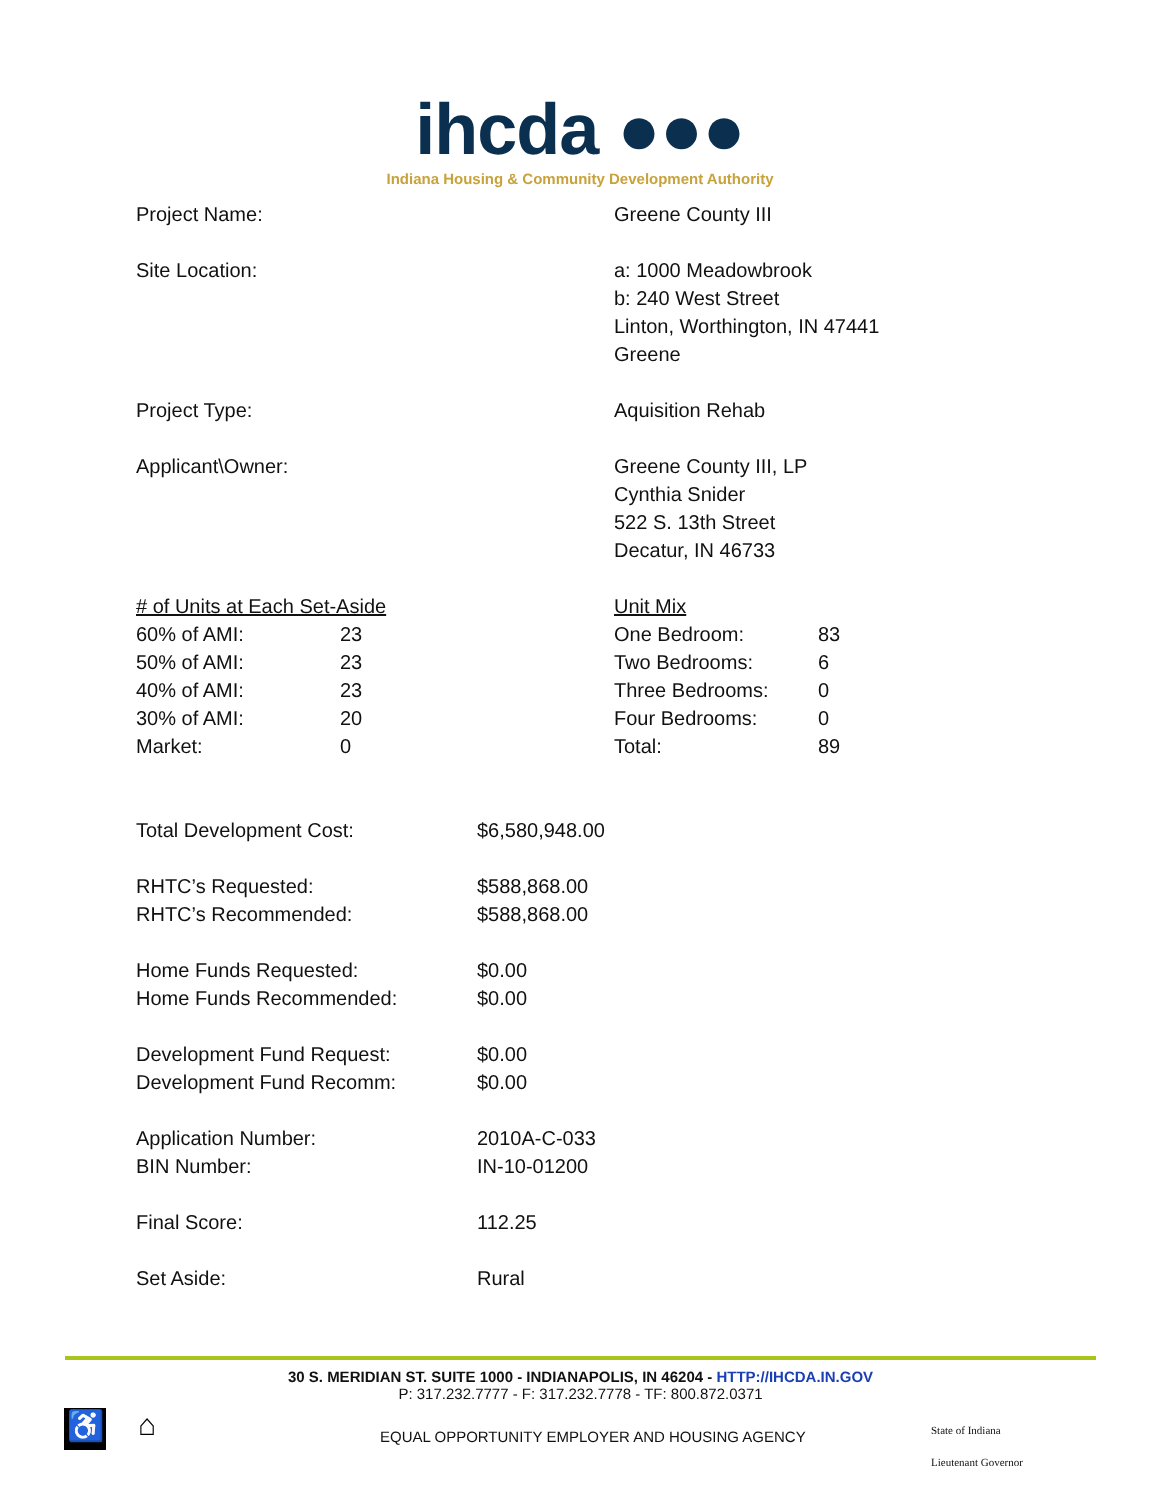ihcda ●●●
Indiana Housing & Community Development Authority
Project Name: Greene County III
Site Location: a: 1000 Meadowbrook
b: 240 West Street
Linton, Worthington, IN 47441
Greene
Project Type: Aquisition Rehab
Applicant\Owner: Greene County III, LP
Cynthia Snider
522 S. 13th Street
Decatur, IN 46733
| # of Units at Each Set-Aside | |
| 60% of AMI: | 23 |
| 50% of AMI: | 23 |
| 40% of AMI: | 23 |
| 30% of AMI: | 20 |
| Market: | 0 |
| Unit Mix | |
| One Bedroom: | 83 |
| Two Bedrooms: | 6 |
| Three Bedrooms: | 0 |
| Four Bedrooms: | 0 |
| Total: | 89 |
Total Development Cost: $6,580,948.00
RHTC’s Requested:
RHTC’s Recommended:
$588,868.00
$588,868.00
Home Funds Requested:
Home Funds Recommended:
$0.00
$0.00
Development Fund Request:
Development Fund Recomm:
$0.00
$0.00
Application Number:
BIN Number:
2010A-C-033
IN-10-01200
Final Score: 112.25
Set Aside: Rural
30 S. MERIDIAN ST. SUITE 1000 - INDIANAPOLIS, IN 46204 - HTTP://IHCDA.IN.GOV
P: 317.232.7777 - F: 317.232.7778 - TF: 800.872.0371
♿ ⌂
EQUAL OPPORTUNITY EMPLOYER AND HOUSING AGENCY
State of Indiana
Lieutenant Governor